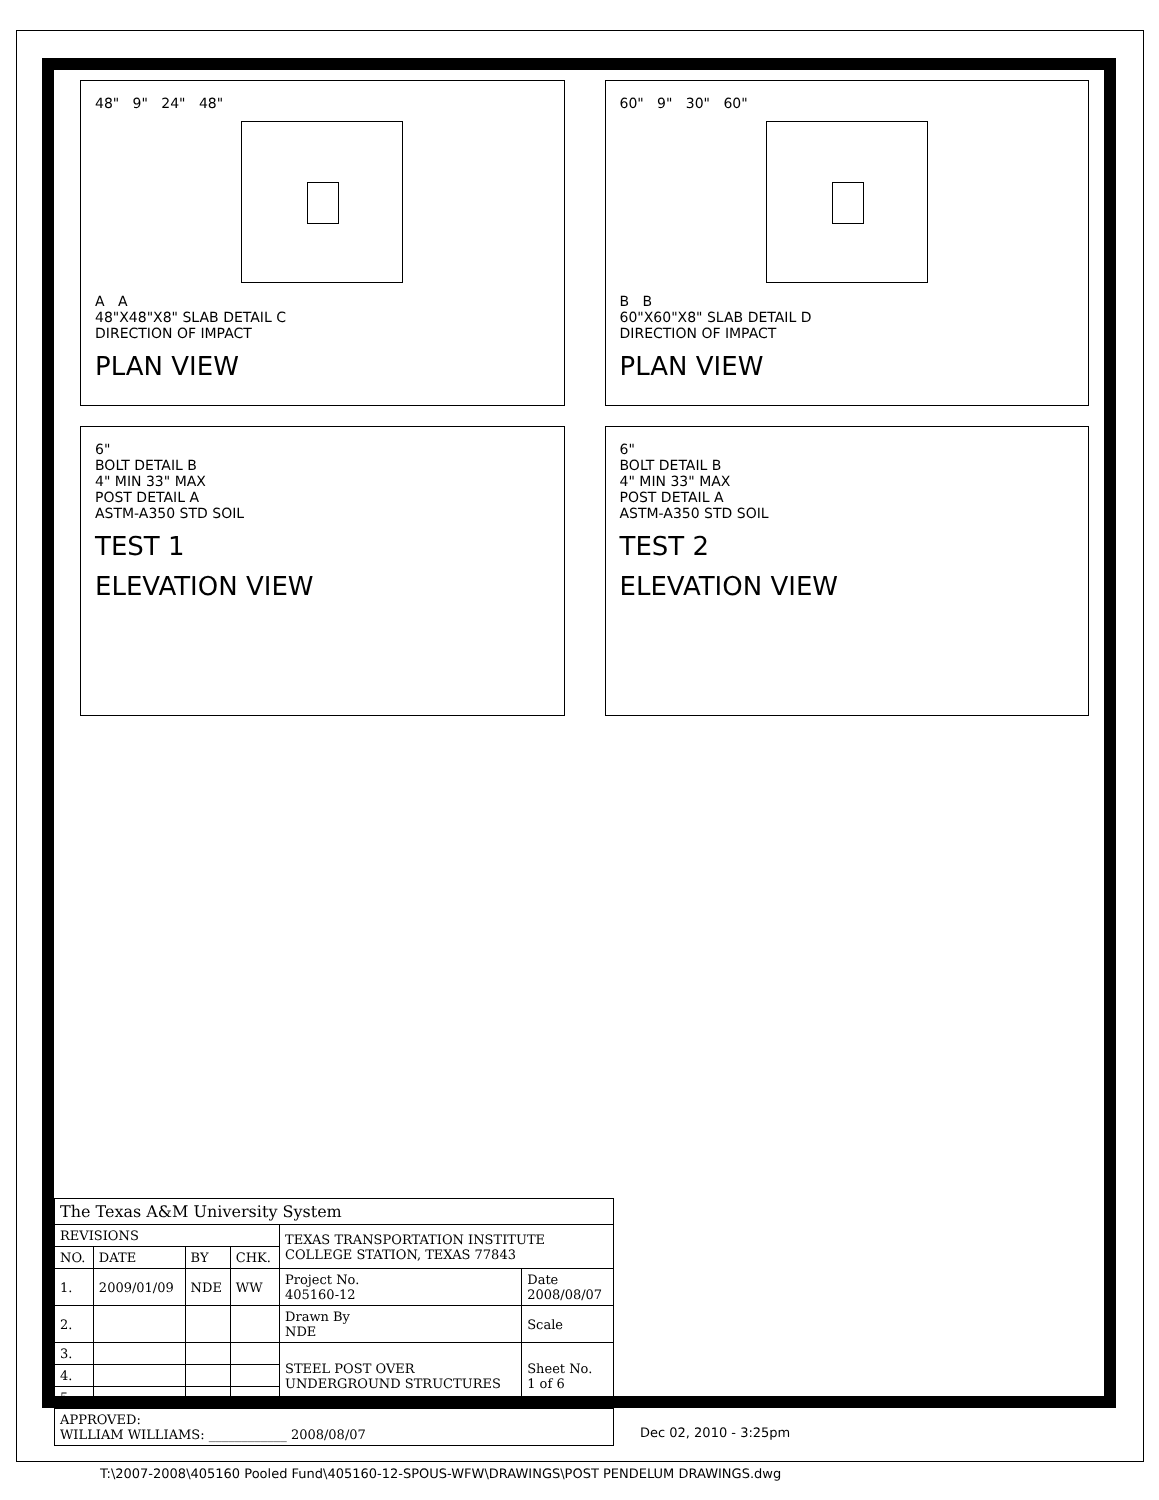48" 9" 24" 48"
A A
48"X48"X8" SLAB DETAIL C
DIRECTION OF IMPACT
PLAN VIEW
6"
BOLT DETAIL B
4" MIN 33" MAX
POST DETAIL A
ASTM-A350 STD SOIL
TEST 1
ELEVATION VIEW
60" 9" 30" 60"
B B
60"X60"X8" SLAB DETAIL D
DIRECTION OF IMPACT
PLAN VIEW
6"
BOLT DETAIL B
4" MIN 33" MAX
POST DETAIL A
ASTM-A350 STD SOIL
TEST 2
ELEVATION VIEW
| The Texas A&M University System | | | | | |
| --- | --- | --- | --- | --- | --- |
| REVISIONS | | | | TEXAS TRANSPORTATION INSTITUTE COLLEGE STATION, TEXAS 77843 | |
| NO. | DATE | BY | CHK. | | |
| 1. | 2009/01/09 | NDE | WW | Project No. 405160-12 | Date 2008/08/07 |
| 2. | | | | Drawn By NDE | Scale |
| 3. | | | | STEEL POST OVER UNDERGROUND STRUCTURES | Sheet No. 1 of 6 |
| 4. | | | | | |
| 5. | | | | | |
| APPROVED: WILLIAM WILLIAMS: ____________ 2008/08/07 | | | | | |
Dec 02, 2010 - 3:25pm
T:\2007-2008\405160 Pooled Fund\405160-12-SPOUS-WFW\DRAWINGS\POST PENDELUM DRAWINGS.dwg